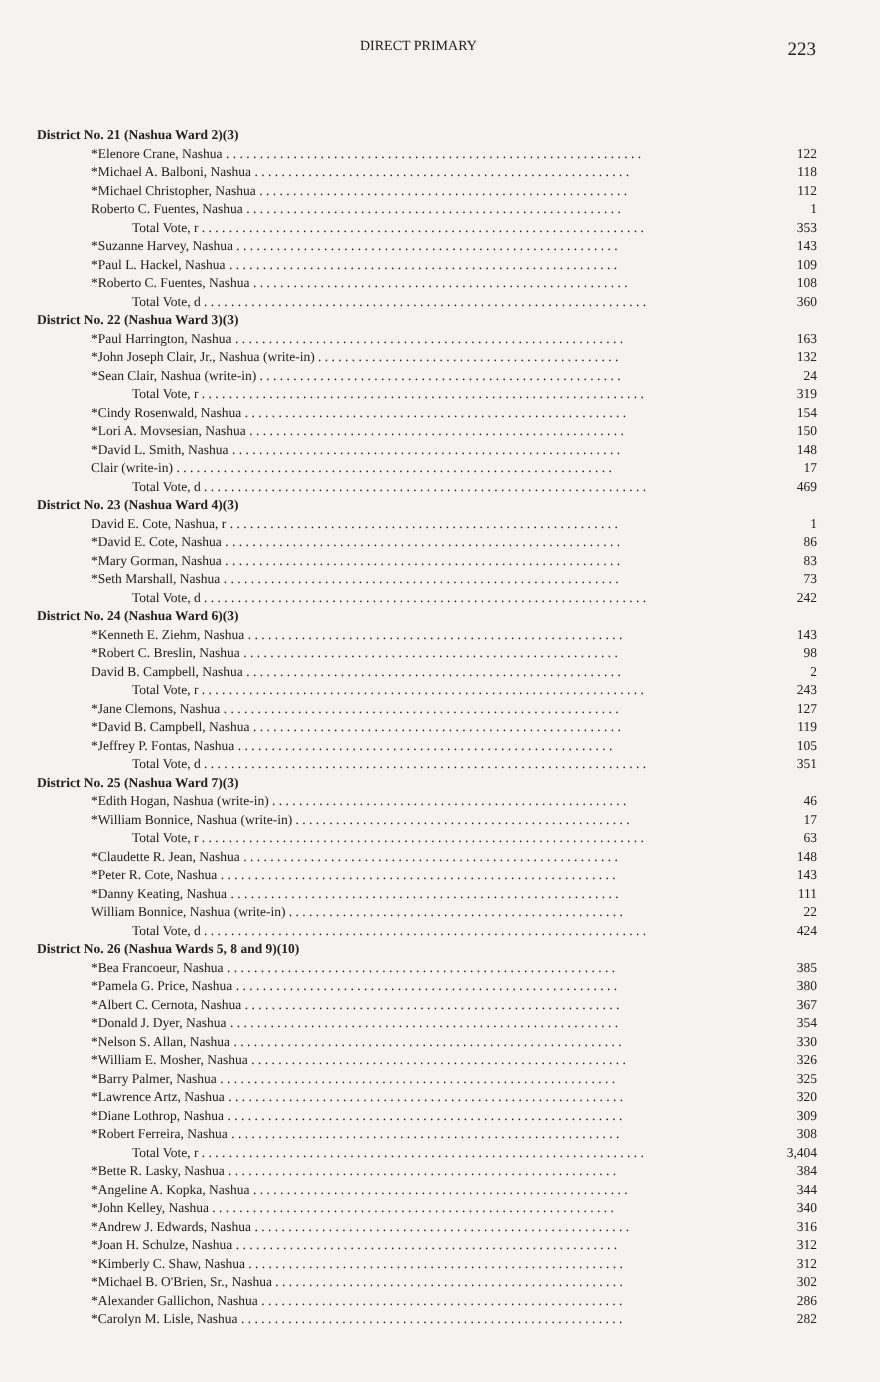DIRECT PRIMARY 223
| District No. 21 (Nashua Ward 2)(3) | |
| *Elenore Crane, Nashua . . . . . . . . . . . . . . . . . . . . . . . . . . . . . . . . . . . . . . . . . . . . . . . . . . . . . . . . . . . . . . | 122 |
| *Michael A. Balboni, Nashua . . . . . . . . . . . . . . . . . . . . . . . . . . . . . . . . . . . . . . . . . . . . . . . . . . . . . . . . | 118 |
| *Michael Christopher, Nashua . . . . . . . . . . . . . . . . . . . . . . . . . . . . . . . . . . . . . . . . . . . . . . . . . . . . . . . | 112 |
| Roberto C. Fuentes, Nashua . . . . . . . . . . . . . . . . . . . . . . . . . . . . . . . . . . . . . . . . . . . . . . . . . . . . . . . . | 1 |
| Total Vote, r . . . . . . . . . . . . . . . . . . . . . . . . . . . . . . . . . . . . . . . . . . . . . . . . . . . . . . . . . . . . . . . . . . | 353 |
| *Suzanne Harvey, Nashua . . . . . . . . . . . . . . . . . . . . . . . . . . . . . . . . . . . . . . . . . . . . . . . . . . . . . . . . . | 143 |
| *Paul L. Hackel, Nashua . . . . . . . . . . . . . . . . . . . . . . . . . . . . . . . . . . . . . . . . . . . . . . . . . . . . . . . . . . | 109 |
| *Roberto C. Fuentes, Nashua . . . . . . . . . . . . . . . . . . . . . . . . . . . . . . . . . . . . . . . . . . . . . . . . . . . . . . . . | 108 |
| Total Vote, d . . . . . . . . . . . . . . . . . . . . . . . . . . . . . . . . . . . . . . . . . . . . . . . . . . . . . . . . . . . . . . . . . . | 360 |
| District No. 22 (Nashua Ward 3)(3) | |
| *Paul Harrington, Nashua . . . . . . . . . . . . . . . . . . . . . . . . . . . . . . . . . . . . . . . . . . . . . . . . . . . . . . . . . . | 163 |
| *John Joseph Clair, Jr., Nashua (write-in) . . . . . . . . . . . . . . . . . . . . . . . . . . . . . . . . . . . . . . . . . . . . . | 132 |
| *Sean Clair, Nashua (write-in) . . . . . . . . . . . . . . . . . . . . . . . . . . . . . . . . . . . . . . . . . . . . . . . . . . . . . . | 24 |
| Total Vote, r . . . . . . . . . . . . . . . . . . . . . . . . . . . . . . . . . . . . . . . . . . . . . . . . . . . . . . . . . . . . . . . . . . | 319 |
| *Cindy Rosenwald, Nashua . . . . . . . . . . . . . . . . . . . . . . . . . . . . . . . . . . . . . . . . . . . . . . . . . . . . . . . . . | 154 |
| *Lori A. Movsesian, Nashua . . . . . . . . . . . . . . . . . . . . . . . . . . . . . . . . . . . . . . . . . . . . . . . . . . . . . . . . | 150 |
| *David L. Smith, Nashua . . . . . . . . . . . . . . . . . . . . . . . . . . . . . . . . . . . . . . . . . . . . . . . . . . . . . . . . . . | 148 |
| Clair (write-in) . . . . . . . . . . . . . . . . . . . . . . . . . . . . . . . . . . . . . . . . . . . . . . . . . . . . . . . . . . . . . . . . . | 17 |
| Total Vote, d . . . . . . . . . . . . . . . . . . . . . . . . . . . . . . . . . . . . . . . . . . . . . . . . . . . . . . . . . . . . . . . . . . | 469 |
| District No. 23 (Nashua Ward 4)(3) | |
| David E. Cote, Nashua, r . . . . . . . . . . . . . . . . . . . . . . . . . . . . . . . . . . . . . . . . . . . . . . . . . . . . . . . . . . | 1 |
| *David E. Cote, Nashua . . . . . . . . . . . . . . . . . . . . . . . . . . . . . . . . . . . . . . . . . . . . . . . . . . . . . . . . . . . | 86 |
| *Mary Gorman, Nashua . . . . . . . . . . . . . . . . . . . . . . . . . . . . . . . . . . . . . . . . . . . . . . . . . . . . . . . . . . . | 83 |
| *Seth Marshall, Nashua . . . . . . . . . . . . . . . . . . . . . . . . . . . . . . . . . . . . . . . . . . . . . . . . . . . . . . . . . . . | 73 |
| Total Vote, d . . . . . . . . . . . . . . . . . . . . . . . . . . . . . . . . . . . . . . . . . . . . . . . . . . . . . . . . . . . . . . . . . . | 242 |
| District No. 24 (Nashua Ward 6)(3) | |
| *Kenneth E. Ziehm, Nashua . . . . . . . . . . . . . . . . . . . . . . . . . . . . . . . . . . . . . . . . . . . . . . . . . . . . . . . . | 143 |
| *Robert C. Breslin, Nashua . . . . . . . . . . . . . . . . . . . . . . . . . . . . . . . . . . . . . . . . . . . . . . . . . . . . . . . . | 98 |
| David B. Campbell, Nashua . . . . . . . . . . . . . . . . . . . . . . . . . . . . . . . . . . . . . . . . . . . . . . . . . . . . . . . . | 2 |
| Total Vote, r . . . . . . . . . . . . . . . . . . . . . . . . . . . . . . . . . . . . . . . . . . . . . . . . . . . . . . . . . . . . . . . . . . | 243 |
| *Jane Clemons, Nashua . . . . . . . . . . . . . . . . . . . . . . . . . . . . . . . . . . . . . . . . . . . . . . . . . . . . . . . . . . . | 127 |
| *David B. Campbell, Nashua . . . . . . . . . . . . . . . . . . . . . . . . . . . . . . . . . . . . . . . . . . . . . . . . . . . . . . . | 119 |
| *Jeffrey P. Fontas, Nashua . . . . . . . . . . . . . . . . . . . . . . . . . . . . . . . . . . . . . . . . . . . . . . . . . . . . . . . . | 105 |
| Total Vote, d . . . . . . . . . . . . . . . . . . . . . . . . . . . . . . . . . . . . . . . . . . . . . . . . . . . . . . . . . . . . . . . . . . | 351 |
| District No. 25 (Nashua Ward 7)(3) | |
| *Edith Hogan, Nashua (write-in) . . . . . . . . . . . . . . . . . . . . . . . . . . . . . . . . . . . . . . . . . . . . . . . . . . . . . | 46 |
| *William Bonnice, Nashua (write-in) . . . . . . . . . . . . . . . . . . . . . . . . . . . . . . . . . . . . . . . . . . . . . . . . . . | 17 |
| Total Vote, r . . . . . . . . . . . . . . . . . . . . . . . . . . . . . . . . . . . . . . . . . . . . . . . . . . . . . . . . . . . . . . . . . . | 63 |
| *Claudette R. Jean, Nashua . . . . . . . . . . . . . . . . . . . . . . . . . . . . . . . . . . . . . . . . . . . . . . . . . . . . . . . . | 148 |
| *Peter R. Cote, Nashua . . . . . . . . . . . . . . . . . . . . . . . . . . . . . . . . . . . . . . . . . . . . . . . . . . . . . . . . . . . | 143 |
| *Danny Keating, Nashua . . . . . . . . . . . . . . . . . . . . . . . . . . . . . . . . . . . . . . . . . . . . . . . . . . . . . . . . . . | 111 |
| William Bonnice, Nashua (write-in) . . . . . . . . . . . . . . . . . . . . . . . . . . . . . . . . . . . . . . . . . . . . . . . . . . | 22 |
| Total Vote, d . . . . . . . . . . . . . . . . . . . . . . . . . . . . . . . . . . . . . . . . . . . . . . . . . . . . . . . . . . . . . . . . . . | 424 |
| District No. 26 (Nashua Wards 5, 8 and 9)(10) | |
| *Bea Francoeur, Nashua . . . . . . . . . . . . . . . . . . . . . . . . . . . . . . . . . . . . . . . . . . . . . . . . . . . . . . . . . . | 385 |
| *Pamela G. Price, Nashua . . . . . . . . . . . . . . . . . . . . . . . . . . . . . . . . . . . . . . . . . . . . . . . . . . . . . . . . . | 380 |
| *Albert C. Cernota, Nashua . . . . . . . . . . . . . . . . . . . . . . . . . . . . . . . . . . . . . . . . . . . . . . . . . . . . . . . . | 367 |
| *Donald J. Dyer, Nashua . . . . . . . . . . . . . . . . . . . . . . . . . . . . . . . . . . . . . . . . . . . . . . . . . . . . . . . . . . | 354 |
| *Nelson S. Allan, Nashua . . . . . . . . . . . . . . . . . . . . . . . . . . . . . . . . . . . . . . . . . . . . . . . . . . . . . . . . . . | 330 |
| *William E. Mosher, Nashua . . . . . . . . . . . . . . . . . . . . . . . . . . . . . . . . . . . . . . . . . . . . . . . . . . . . . . . . | 326 |
| *Barry Palmer, Nashua . . . . . . . . . . . . . . . . . . . . . . . . . . . . . . . . . . . . . . . . . . . . . . . . . . . . . . . . . . . | 325 |
| *Lawrence Artz, Nashua . . . . . . . . . . . . . . . . . . . . . . . . . . . . . . . . . . . . . . . . . . . . . . . . . . . . . . . . . . . | 320 |
| *Diane Lothrop, Nashua . . . . . . . . . . . . . . . . . . . . . . . . . . . . . . . . . . . . . . . . . . . . . . . . . . . . . . . . . . . | 309 |
| *Robert Ferreira, Nashua . . . . . . . . . . . . . . . . . . . . . . . . . . . . . . . . . . . . . . . . . . . . . . . . . . . . . . . . . . | 308 |
| Total Vote, r . . . . . . . . . . . . . . . . . . . . . . . . . . . . . . . . . . . . . . . . . . . . . . . . . . . . . . . . . . . . . . . . . . | 3,404 |
| *Bette R. Lasky, Nashua . . . . . . . . . . . . . . . . . . . . . . . . . . . . . . . . . . . . . . . . . . . . . . . . . . . . . . . . . . | 384 |
| *Angeline A. Kopka, Nashua . . . . . . . . . . . . . . . . . . . . . . . . . . . . . . . . . . . . . . . . . . . . . . . . . . . . . . . . | 344 |
| *John Kelley, Nashua . . . . . . . . . . . . . . . . . . . . . . . . . . . . . . . . . . . . . . . . . . . . . . . . . . . . . . . . . . . . | 340 |
| *Andrew J. Edwards, Nashua . . . . . . . . . . . . . . . . . . . . . . . . . . . . . . . . . . . . . . . . . . . . . . . . . . . . . . . . | 316 |
| *Joan H. Schulze, Nashua . . . . . . . . . . . . . . . . . . . . . . . . . . . . . . . . . . . . . . . . . . . . . . . . . . . . . . . . . | 312 |
| *Kimberly C. Shaw, Nashua . . . . . . . . . . . . . . . . . . . . . . . . . . . . . . . . . . . . . . . . . . . . . . . . . . . . . . . . | 312 |
| *Michael B. O'Brien, Sr., Nashua . . . . . . . . . . . . . . . . . . . . . . . . . . . . . . . . . . . . . . . . . . . . . . . . . . . . | 302 |
| *Alexander Gallichon, Nashua . . . . . . . . . . . . . . . . . . . . . . . . . . . . . . . . . . . . . . . . . . . . . . . . . . . . . . | 286 |
| *Carolyn M. Lisle, Nashua . . . . . . . . . . . . . . . . . . . . . . . . . . . . . . . . . . . . . . . . . . . . . . . . . . . . . . . . . | 282 |